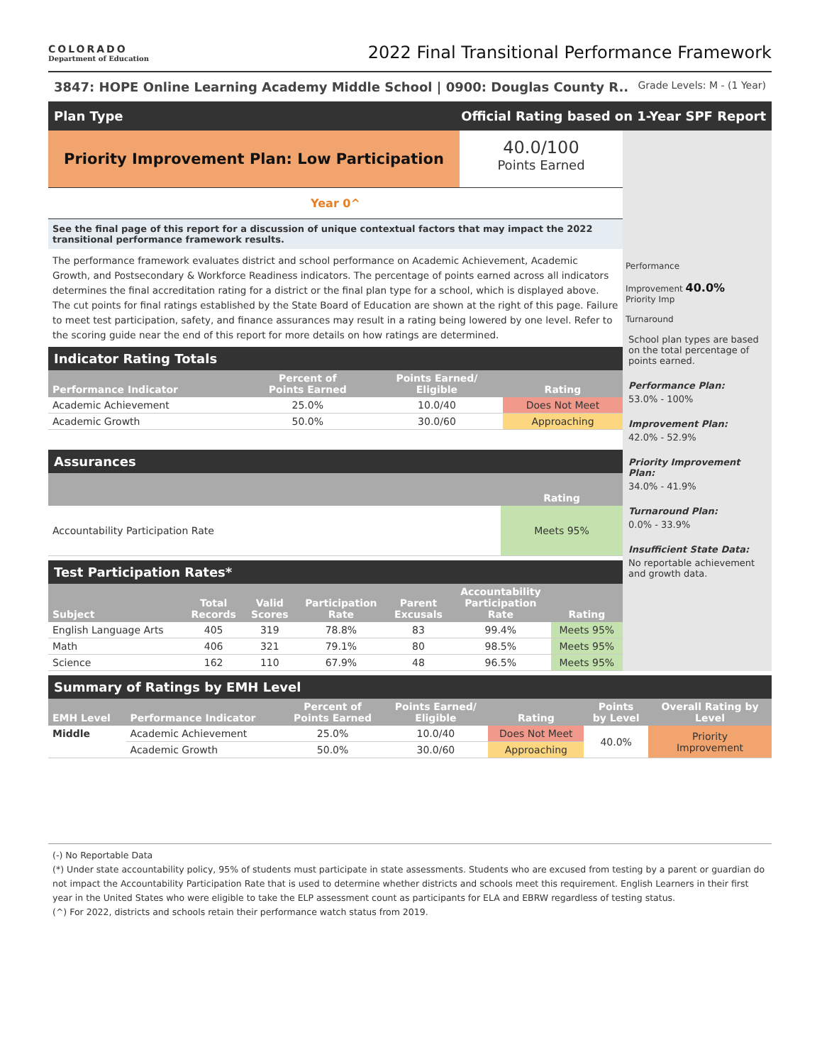COLORADO
Department of Education
2022 Final Transitional Performance Framework
3847: HOPE Online Learning Academy Middle School | 0900: Douglas County R.. Grade Levels: M - (1 Year)
Plan Type Official Rating based on 1-Year SPF Report
Priority Improvement Plan: Low Participation
40.0/100
Points Earned
Year 0^
See the final page of this report for a discussion of unique contextual factors that may impact the 2022 transitional performance framework results.
The performance framework evaluates district and school performance on Academic Achievement, Academic Growth, and Postsecondary & Workforce Readiness indicators. The percentage of points earned across all indicators determines the final accreditation rating for a district or the final plan type for a school, which is displayed above. The cut points for final ratings established by the State Board of Education are shown at the right of this page. Failure to meet test participation, safety, and finance assurances may result in a rating being lowered by one level. Refer to the scoring guide near the end of this report for more details on how ratings are determined.
Indicator Rating Totals
| Performance Indicator | Percent of Points Earned | Points Earned/ Eligible | Rating |
| --- | --- | --- | --- |
| Academic Achievement | 25.0% | 10.0/40 | Does Not Meet |
| Academic Growth | 50.0% | 30.0/60 | Approaching |
Assurances
| | Rating |
| --- | --- |
| Accountability Participation Rate | Meets 95% |
Test Participation Rates*
| Subject | Total Records | Valid Scores | Participation Rate | Parent Excusals | Accountability Participation Rate | Rating |
| --- | --- | --- | --- | --- | --- | --- |
| English Language Arts | 405 | 319 | 78.8% | 83 | 99.4% | Meets 95% |
| Math | 406 | 321 | 79.1% | 80 | 98.5% | Meets 95% |
| Science | 162 | 110 | 67.9% | 48 | 96.5% | Meets 95% |
Performance
Improvement 40.0%
Priority Imp
Turnaround
School plan types are based on the total percentage of points earned.
Performance Plan:
53.0% - 100%
Improvement Plan:
42.0% - 52.9%
Priority Improvement Plan:
34.0% - 41.9%
Turnaround Plan:
0.0% - 33.9%
Insufficient State Data:
No reportable achievement and growth data.
Summary of Ratings by EMH Level
| EMH Level | Performance Indicator | Percent of Points Earned | Points Earned/ Eligible | Rating | Points by Level | Overall Rating by Level |
| --- | --- | --- | --- | --- | --- | --- |
| Middle | Academic Achievement | 25.0% | 10.0/40 | Does Not Meet | 40.0% | Priority Improvement |
| | Academic Growth | 50.0% | 30.0/60 | Approaching | | |
(-) No Reportable Data
(*) Under state accountability policy, 95% of students must participate in state assessments. Students who are excused from testing by a parent or guardian do not impact the Accountability Participation Rate that is used to determine whether districts and schools meet this requirement. English Learners in their first year in the United States who were eligible to take the ELP assessment count as participants for ELA and EBRW regardless of testing status.
(^) For 2022, districts and schools retain their performance watch status from 2019.